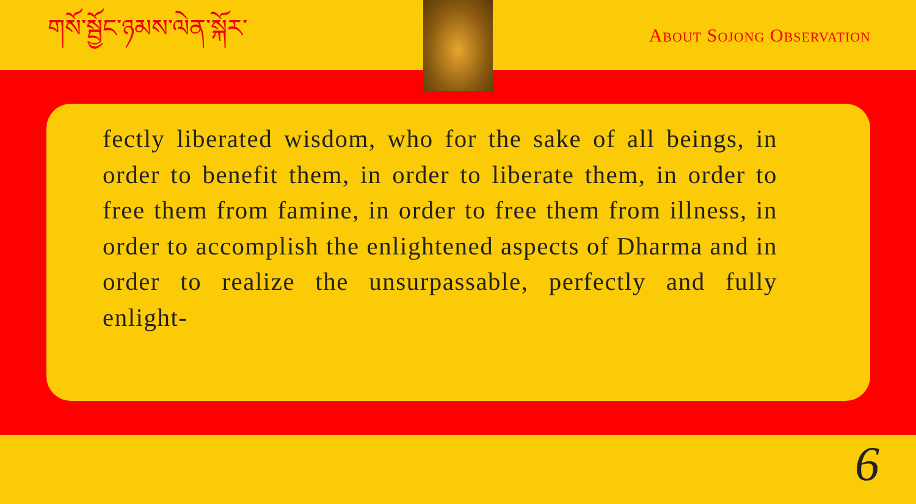གསོ་སྦྱོང་ཉམས་ལེན་སྐོར་ ABOUT SOJONG OBSERVATION
fectly liberated wisdom, who for the sake of all beings, in order to benefit them, in order to liberate them, in order to free them from famine, in order to free them from illness, in order to accomplish the enlightened aspects of Dharma and in order to realize the unsurpassable, perfectly and fully enlight-
6